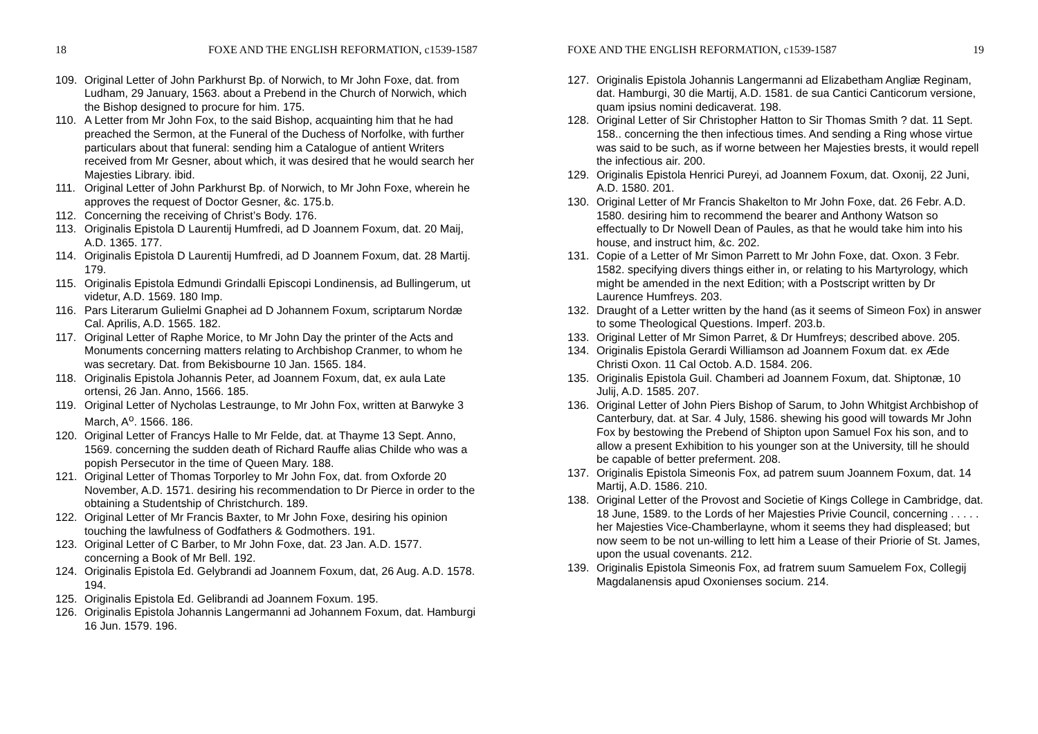18 FOXE AND THE ENGLISH REFORMATION, c1539-1587
109. Original Letter of John Parkhurst Bp. of Norwich, to Mr John Foxe, dat. from Ludham, 29 January, 1563. about a Prebend in the Church of Norwich, which the Bishop designed to procure for him. 175.
110. A Letter from Mr John Fox, to the said Bishop, acquainting him that he had preached the Sermon, at the Funeral of the Duchess of Norfolke, with further particulars about that funeral: sending him a Catalogue of antient Writers received from Mr Gesner, about which, it was desired that he would search her Majesties Library. ibid.
111. Original Letter of John Parkhurst Bp. of Norwich, to Mr John Foxe, wherein he approves the request of Doctor Gesner, &c. 175.b.
112. Concerning the receiving of Christ’s Body. 176.
113. Originalis Epistola D Laurentij Humfredi, ad D Joannem Foxum, dat. 20 Maij, A.D. 1365. 177.
114. Originalis Epistola D Laurentij Humfredi, ad D Joannem Foxum, dat. 28 Martij. 179.
115. Originalis Epistola Edmundi Grindalli Episcopi Londinensis, ad Bullingerum, ut videtur, A.D. 1569. 180 Imp.
116. Pars Literarum Gulielmi Gnaphei ad D Johannem Foxum, scriptarum Nordæ Cal. Aprilis, A.D. 1565. 182.
117. Original Letter of Raphe Morice, to Mr John Day the printer of the Acts and Monuments concerning matters relating to Archbishop Cranmer, to whom he was secretary. Dat. from Bekisbourne 10 Jan. 1565. 184.
118. Originalis Epistola Johannis Peter, ad Joannem Foxum, dat, ex aula Late ortensi, 26 Jan. Anno, 1566. 185.
119. Original Letter of Nycholas Lestraunge, to Mr John Fox, written at Barwyke 3 March, A<sup>o</sup>. 1566. 186.
120. Original Letter of Francys Halle to Mr Felde, dat. at Thayme 13 Sept. Anno, 1569. concerning the sudden death of Richard Rauffe alias Childe who was a popish Persecutor in the time of Queen Mary. 188.
121. Original Letter of Thomas Torporley to Mr John Fox, dat. from Oxforde 20 November, A.D. 1571. desiring his recommendation to Dr Pierce in order to the obtaining a Studentship of Christchurch. 189.
122. Original Letter of Mr Francis Baxter, to Mr John Foxe, desiring his opinion touching the lawfulness of Godfathers & Godmothers. 191.
123. Original Letter of C Barber, to Mr John Foxe, dat. 23 Jan. A.D. 1577. concerning a Book of Mr Bell. 192.
124. Originalis Epistola Ed. Gelybrandi ad Joannem Foxum, dat, 26 Aug. A.D. 1578. 194.
125. Originalis Epistola Ed. Gelibrandi ad Joannem Foxum. 195.
126. Originalis Epistola Johannis Langermanni ad Johannem Foxum, dat. Hamburgi 16 Jun. 1579. 196.
FOXE AND THE ENGLISH REFORMATION, c1539-1587 19
127. Originalis Epistola Johannis Langermanni ad Elizabetham Angliæ Reginam, dat. Hamburgi, 30 die Martij, A.D. 1581. de sua Cantici Canticorum versione, quam ipsius nomini dedicaverat. 198.
128. Original Letter of Sir Christopher Hatton to Sir Thomas Smith ? dat. 11 Sept. 158.. concerning the then infectious times. And sending a Ring whose virtue was said to be such, as if worne between her Majesties brests, it would repell the infectious air. 200.
129. Originalis Epistola Henrici Pureyi, ad Joannem Foxum, dat. Oxonij, 22 Juni, A.D. 1580. 201.
130. Original Letter of Mr Francis Shakelton to Mr John Foxe, dat. 26 Febr. A.D. 1580. desiring him to recommend the bearer and Anthony Watson so effectually to Dr Nowell Dean of Paules, as that he would take him into his house, and instruct him, &c. 202.
131. Copie of a Letter of Mr Simon Parrett to Mr John Foxe, dat. Oxon. 3 Febr. 1582. specifying divers things either in, or relating to his Martyrology, which might be amended in the next Edition; with a Postscript written by Dr Laurence Humfreys. 203.
132. Draught of a Letter written by the hand (as it seems of Simeon Fox) in answer to some Theological Questions. Imperf. 203.b.
133. Original Letter of Mr Simon Parret, & Dr Humfreys; described above. 205.
134. Originalis Epistola Gerardi Williamson ad Joannem Foxum dat. ex Æde Christi Oxon. 11 Cal Octob. A.D. 1584. 206.
135. Originalis Epistola Guil. Chamberi ad Joannem Foxum, dat. Shiptonæ, 10 Julij, A.D. 1585. 207.
136. Original Letter of John Piers Bishop of Sarum, to John Whitgist Archbishop of Canterbury, dat. at Sar. 4 July, 1586. shewing his good will towards Mr John Fox by bestowing the Prebend of Shipton upon Samuel Fox his son, and to allow a present Exhibition to his younger son at the University, till he should be capable of better preferment. 208.
137. Originalis Epistola Simeonis Fox, ad patrem suum Joannem Foxum, dat. 14 Martij, A.D. 1586. 210.
138. Original Letter of the Provost and Societie of Kings College in Cambridge, dat. 18 June, 1589. to the Lords of her Majesties Privie Council, concerning . . . . . her Majesties Vice-Chamberlayne, whom it seems they had displeased; but now seem to be not un-willing to lett him a Lease of their Priorie of St. James, upon the usual covenants. 212.
139. Originalis Epistola Simeonis Fox, ad fratrem suum Samuelem Fox, Collegij Magdalanensis apud Oxonienses socium. 214.